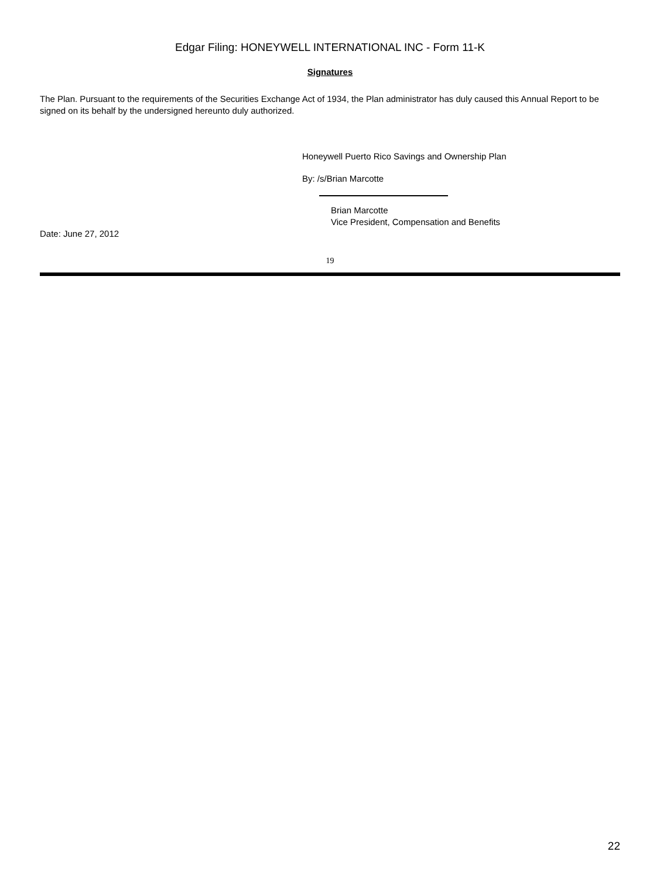Edgar Filing: HONEYWELL INTERNATIONAL INC - Form 11-K
Signatures
The Plan. Pursuant to the requirements of the Securities Exchange Act of 1934, the Plan administrator has duly caused this Annual Report to be signed on its behalf by the undersigned hereunto duly authorized.
Honeywell Puerto Rico Savings and Ownership Plan
By: /s/Brian Marcotte
Brian Marcotte
Vice President, Compensation and Benefits
Date: June 27, 2012
19
22